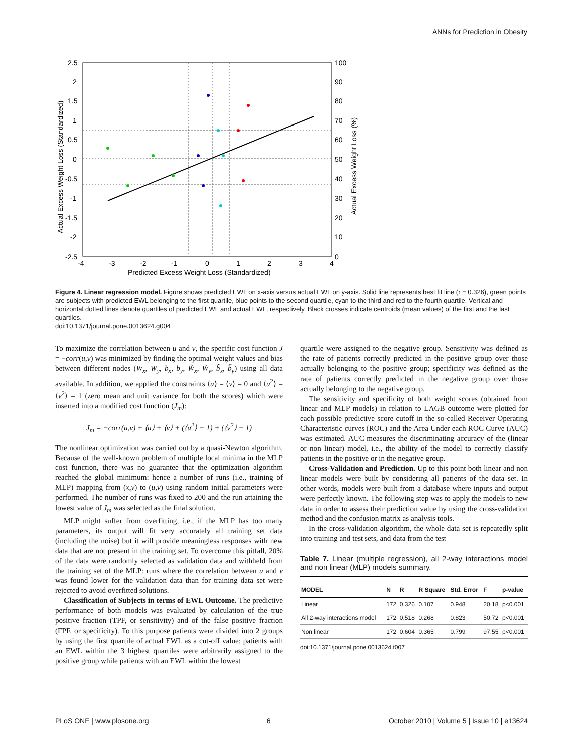ANNs for Prediction in Obesity
2.5
2
1.5
1
0.5
0
-0.5
-1
-1.5
-2
-2.5
-4
-3
-2
-1
0
1
2
3
4
100
90
80
70
60
50
40
30
20
10
0
Predicted Excess Weight Loss (Standardized)
Actual Excess Weight Loss (Standardized)
Actual Excess Weight Loss (%)
Figure 4. Linear regression model. Figure shows predicted EWL on x-axis versus actual EWL on y-axis. Solid line represents best fit line (r = 0.326), green points are subjects with predicted EWL belonging to the first quartile, blue points to the second quartile, cyan to the third and red to the fourth quartile. Vertical and horizontal dotted lines denote quartiles of predicted EWL and actual EWL, respectively. Black crosses indicate centroids (mean values) of the first and the last quartiles.
doi:10.1371/journal.pone.0013624.g004
To maximize the correlation between u and v, the specific cost function J = −corr(u,v) was minimized by finding the optimal weight values and bias between different nodes (W<sub>x</sub>, W<sub>y</sub>, b<sub>x</sub>, b<sub>y</sub>, W̃<sub>x</sub>, W̃<sub>y</sub>, b̃<sub>x</sub>, b̃<sub>y</sub>) using all data available. In addition, we applied the constraints ⟨u⟩ = ⟨v⟩ = 0 and ⟨u<sup>2</sup>⟩ = ⟨v<sup>2</sup>⟩ = 1 (zero mean and unit variance for both the scores) which were inserted into a modified cost function (J<sub>m</sub>):
J<sub>m</sub> = −corr(u,v) + ⟨u⟩ + ⟨v⟩ + (⟨u<sup>2</sup>⟩ − 1) + (⟨v<sup>2</sup>⟩ − 1)
The nonlinear optimization was carried out by a quasi-Newton algorithm. Because of the well-known problem of multiple local minima in the MLP cost function, there was no guarantee that the optimization algorithm reached the global minimum: hence a number of runs (i.e., training of MLP) mapping from (x,y) to (u,v) using random initial parameters were performed. The number of runs was fixed to 200 and the run attaining the lowest value of J<sub>m</sub> was selected as the final solution.
MLP might suffer from overfitting, i.e., if the MLP has too many parameters, its output will fit very accurately all training set data (including the noise) but it will provide meaningless responses with new data that are not present in the training set. To overcome this pitfall, 20% of the data were randomly selected as validation data and withheld from the training set of the MLP: runs where the correlation between u and v was found lower for the validation data than for training data set were rejected to avoid overfitted solutions.
Classification of Subjects in terms of EWL Outcome. The predictive performance of both models was evaluated by calculation of the true positive fraction (TPF, or sensitivity) and of the false positive fraction (FPF, or specificity). To this purpose patients were divided into 2 groups by using the first quartile of actual EWL as a cut-off value: patients with an EWL within the 3 highest quartiles were arbitrarily assigned to the positive group while patients with an EWL within the lowest
quartile were assigned to the negative group. Sensitivity was defined as the rate of patients correctly predicted in the positive group over those actually belonging to the positive group; specificity was defined as the rate of patients correctly predicted in the negative group over those actually belonging to the negative group.
The sensitivity and specificity of both weight scores (obtained from linear and MLP models) in relation to LAGB outcome were plotted for each possible predictive score cutoff in the so-called Receiver Operating Characteristic curves (ROC) and the Area Under each ROC Curve (AUC) was estimated. AUC measures the discriminating accuracy of the (linear or non linear) model, i.e., the ability of the model to correctly classify patients in the positive or in the negative group.
Cross-Validation and Prediction. Up to this point both linear and non linear models were built by considering all patients of the data set. In other words, models were built from a database where inputs and output were perfectly known. The following step was to apply the models to new data in order to assess their prediction value by using the cross-validation method and the confusion matrix as analysis tools.
In the cross-validation algorithm, the whole data set is repeatedly split into training and test sets, and data from the test
Table 7. Linear (multiple regression), all 2-way interactions model and non linear (MLP) models summary.
| MODEL | N | R | R Square | Std. Error | F | p-value |
| --- | --- | --- | --- | --- | --- | --- |
| Linear | 172 | 0.326 | 0.107 | 0.948 | 20.18 | p<0.001 |
| All 2-way interactions model | 172 | 0.518 | 0.268 | 0.823 | 50.72 | p<0.001 |
| Non linear | 172 | 0.604 | 0.365 | 0.799 | 97.55 | p<0.001 |
doi:10.1371/journal.pone.0013624.t007
PLoS ONE | www.plosone.org 6 October 2010 | Volume 5 | Issue 10 | e13624